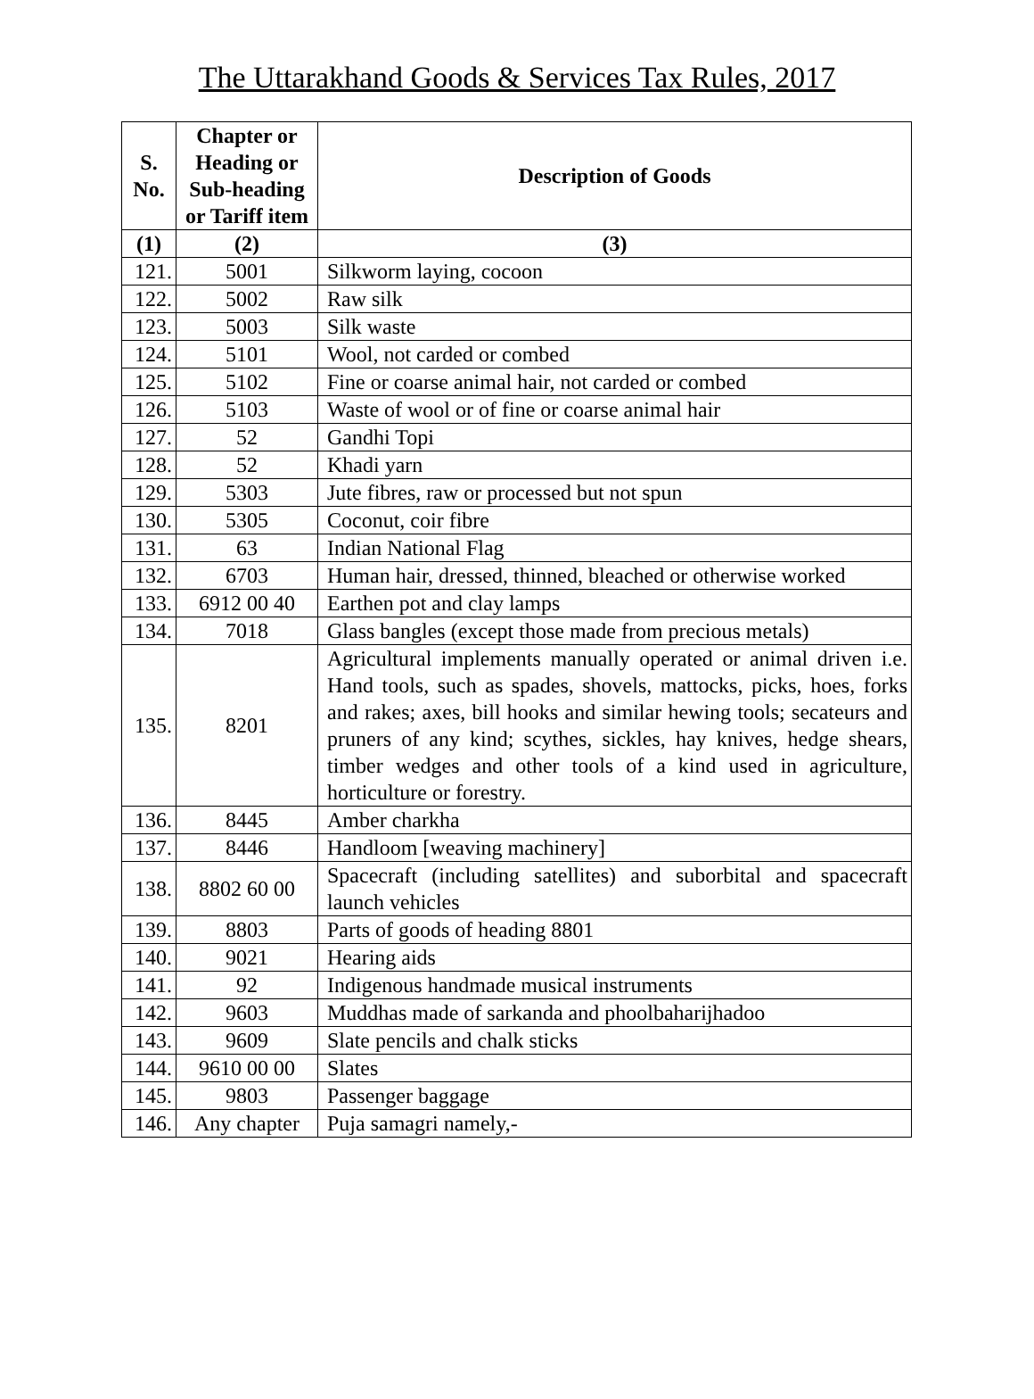The Uttarakhand Goods & Services Tax Rules, 2017
| S. No. | Chapter or Heading or Sub-heading or Tariff item | Description of Goods |
| --- | --- | --- |
| (1) | (2) | (3) |
| 121. | 5001 | Silkworm laying, cocoon |
| 122. | 5002 | Raw silk |
| 123. | 5003 | Silk waste |
| 124. | 5101 | Wool, not carded or combed |
| 125. | 5102 | Fine or coarse animal hair, not carded or combed |
| 126. | 5103 | Waste of wool or of fine or coarse animal hair |
| 127. | 52 | Gandhi Topi |
| 128. | 52 | Khadi yarn |
| 129. | 5303 | Jute fibres, raw or processed but not spun |
| 130. | 5305 | Coconut, coir fibre |
| 131. | 63 | Indian National Flag |
| 132. | 6703 | Human hair, dressed, thinned, bleached or otherwise worked |
| 133. | 6912 00 40 | Earthen pot and clay lamps |
| 134. | 7018 | Glass bangles (except those made from precious metals) |
| 135. | 8201 | Agricultural implements manually operated or animal driven i.e. Hand tools, such as spades, shovels, mattocks, picks, hoes, forks and rakes; axes, bill hooks and similar hewing tools; secateurs and pruners of any kind; scythes, sickles, hay knives, hedge shears, timber wedges and other tools of a kind used in agriculture, horticulture or forestry. |
| 136. | 8445 | Amber charkha |
| 137. | 8446 | Handloom [weaving machinery] |
| 138. | 8802 60 00 | Spacecraft (including satellites) and suborbital and spacecraft launch vehicles |
| 139. | 8803 | Parts of goods of heading 8801 |
| 140. | 9021 | Hearing aids |
| 141. | 92 | Indigenous handmade musical instruments |
| 142. | 9603 | Muddhas made of sarkanda and phoolbaharijhadoo |
| 143. | 9609 | Slate pencils and chalk sticks |
| 144. | 9610 00 00 | Slates |
| 145. | 9803 | Passenger baggage |
| 146. | Any chapter | Puja samagri namely,- |